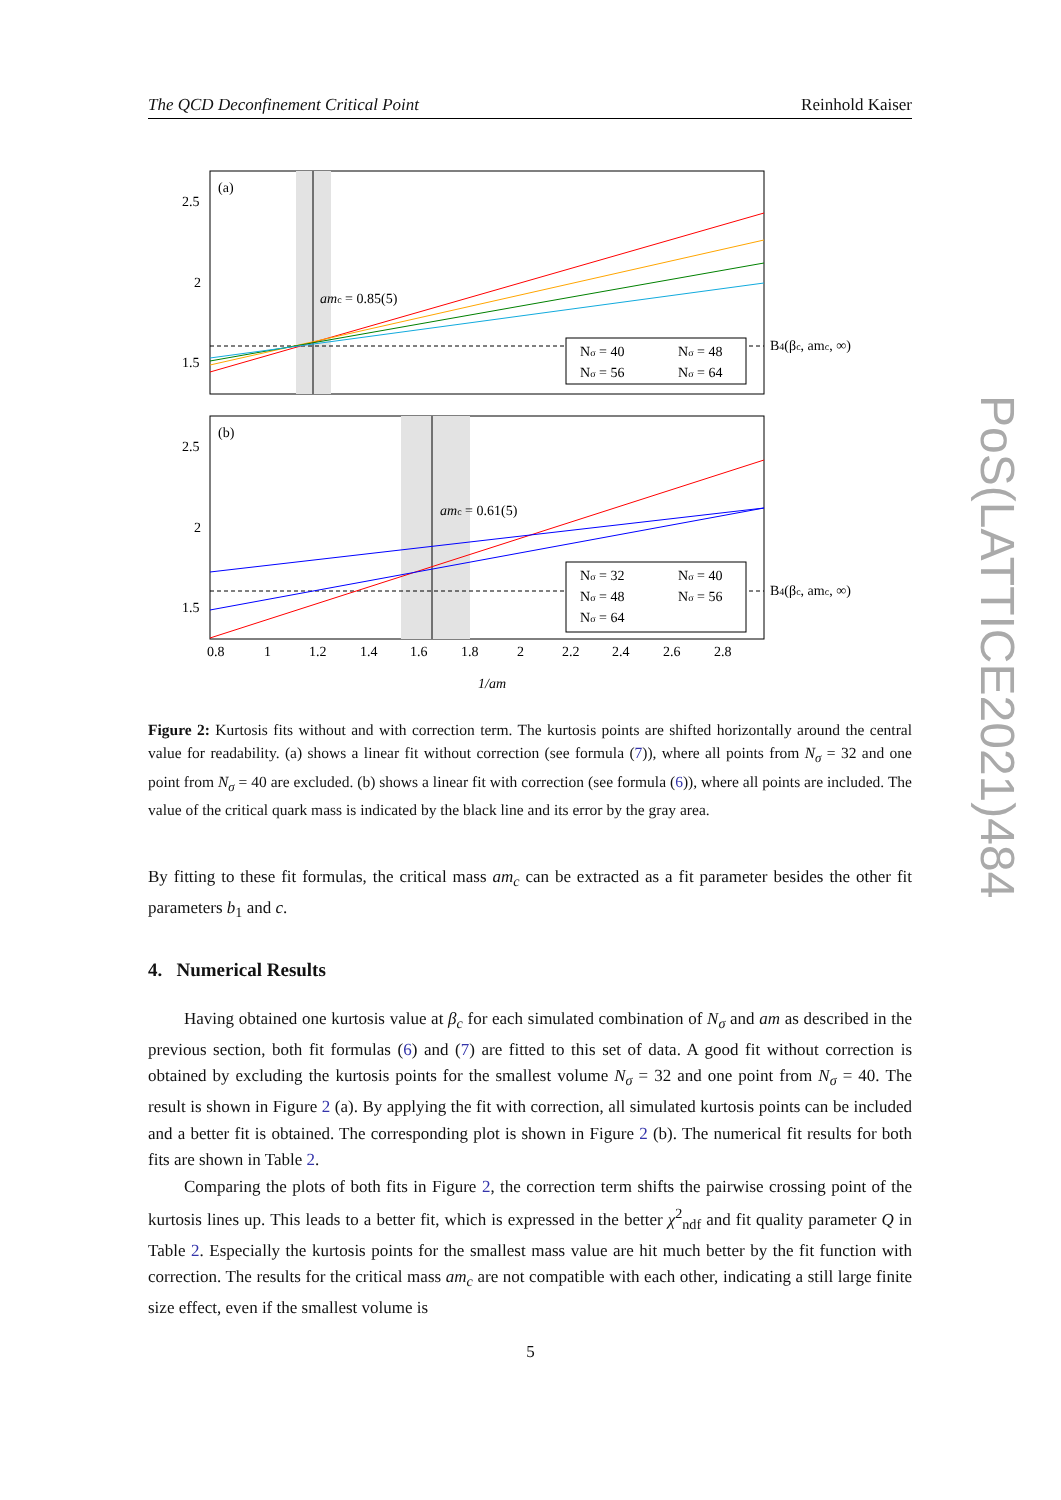The QCD Deconfinement Critical Point Reinhold Kaiser
PoS(LATTICE2021)484
(a)
2.5
2
1.5
amc = 0.85(5)
Nσ = 40
Nσ = 48
Nσ = 56
Nσ = 64
B4(βc, amc, ∞)
(b)
2.5
2
1.5
amc = 0.61(5)
Nσ = 32
Nσ = 40
Nσ = 48
Nσ = 56
Nσ = 64
B4(βc, amc, ∞)
0.8
1
1.2
1.4
1.6
1.8
2
2.2
2.4
2.6
2.8
1/am
Figure 2: Kurtosis fits without and with correction term. The kurtosis points are shifted horizontally around the central value for readability. (a) shows a linear fit without correction (see formula (7)), where all points from N<sub>σ</sub> = 32 and one point from N<sub>σ</sub> = 40 are excluded. (b) shows a linear fit with correction (see formula (6)), where all points are included. The value of the critical quark mass is indicated by the black line and its error by the gray area.
By fitting to these fit formulas, the critical mass am<sub>c</sub> can be extracted as a fit parameter besides the other fit parameters b<sub>1</sub> and c.
4. Numerical Results
Having obtained one kurtosis value at β<sub>c</sub> for each simulated combination of N<sub>σ</sub> and am as described in the previous section, both fit formulas (6) and (7) are fitted to this set of data. A good fit without correction is obtained by excluding the kurtosis points for the smallest volume N<sub>σ</sub> = 32 and one point from N<sub>σ</sub> = 40. The result is shown in Figure 2 (a). By applying the fit with correction, all simulated kurtosis points can be included and a better fit is obtained. The corresponding plot is shown in Figure 2 (b). The numerical fit results for both fits are shown in Table 2.
Comparing the plots of both fits in Figure 2, the correction term shifts the pairwise crossing point of the kurtosis lines up. This leads to a better fit, which is expressed in the better χ<sup>2</sup><sub>ndf</sub> and fit quality parameter Q in Table 2. Especially the kurtosis points for the smallest mass value are hit much better by the fit function with correction. The results for the critical mass am<sub>c</sub> are not compatible with each other, indicating a still large finite size effect, even if the smallest volume is
5